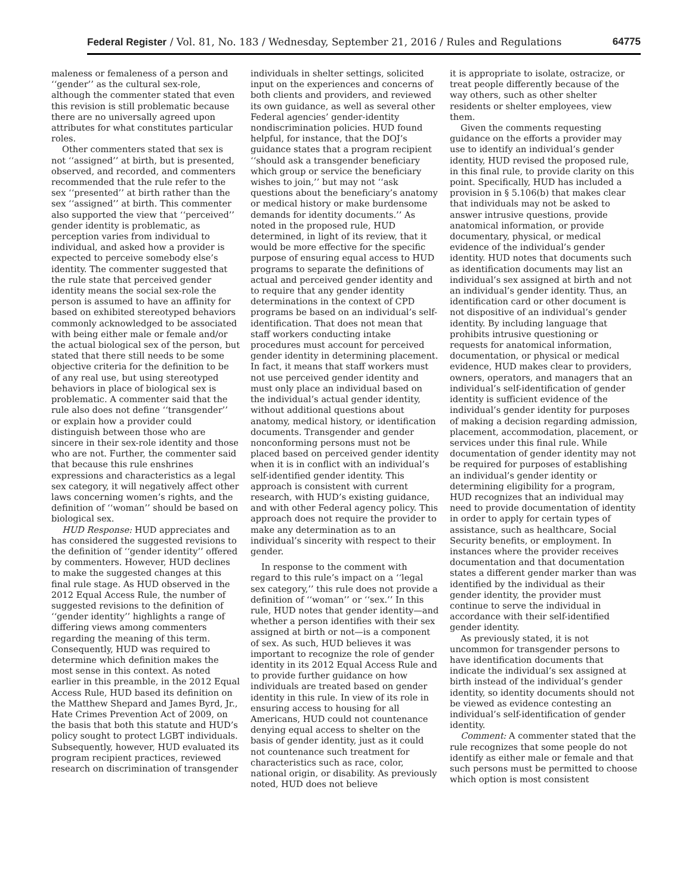Federal Register / Vol. 81, No. 183 / Wednesday, September 21, 2016 / Rules and Regulations 64775
maleness or femaleness of a person and ‘‘gender’’ as the cultural sex-role, although the commenter stated that even this revision is still problematic because there are no universally agreed upon attributes for what constitutes particular roles.
Other commenters stated that sex is not ‘‘assigned’’ at birth, but is presented, observed, and recorded, and commenters recommended that the rule refer to the sex ‘‘presented’’ at birth rather than the sex ‘‘assigned’’ at birth. This commenter also supported the view that ‘‘perceived’’ gender identity is problematic, as perception varies from individual to individual, and asked how a provider is expected to perceive somebody else’s identity. The commenter suggested that the rule state that perceived gender identity means the social sex-role the person is assumed to have an affinity for based on exhibited stereotyped behaviors commonly acknowledged to be associated with being either male or female and/or the actual biological sex of the person, but stated that there still needs to be some objective criteria for the definition to be of any real use, but using stereotyped behaviors in place of biological sex is problematic. A commenter said that the rule also does not define ‘‘transgender’’ or explain how a provider could distinguish between those who are sincere in their sex-role identity and those who are not. Further, the commenter said that because this rule enshrines expressions and characteristics as a legal sex category, it will negatively affect other laws concerning women’s rights, and the definition of ‘‘woman’’ should be based on biological sex.
HUD Response: HUD appreciates and has considered the suggested revisions to the definition of ‘‘gender identity’’ offered by commenters. However, HUD declines to make the suggested changes at this final rule stage. As HUD observed in the 2012 Equal Access Rule, the number of suggested revisions to the definition of ‘‘gender identity’’ highlights a range of differing views among commenters regarding the meaning of this term. Consequently, HUD was required to determine which definition makes the most sense in this context. As noted earlier in this preamble, in the 2012 Equal Access Rule, HUD based its definition on the Matthew Shepard and James Byrd, Jr., Hate Crimes Prevention Act of 2009, on the basis that both this statute and HUD’s policy sought to protect LGBT individuals. Subsequently, however, HUD evaluated its program recipient practices, reviewed research on discrimination of transgender
individuals in shelter settings, solicited input on the experiences and concerns of both clients and providers, and reviewed its own guidance, as well as several other Federal agencies’ gender-identity nondiscrimination policies. HUD found helpful, for instance, that the DOJ’s guidance states that a program recipient ‘‘should ask a transgender beneficiary which group or service the beneficiary wishes to join,’’ but may not ‘‘ask questions about the beneficiary’s anatomy or medical history or make burdensome demands for identity documents.’’ As noted in the proposed rule, HUD determined, in light of its review, that it would be more effective for the specific purpose of ensuring equal access to HUD programs to separate the definitions of actual and perceived gender identity and to require that any gender identity determinations in the context of CPD programs be based on an individual’s self-identification. That does not mean that staff workers conducting intake procedures must account for perceived gender identity in determining placement. In fact, it means that staff workers must not use perceived gender identity and must only place an individual based on the individual’s actual gender identity, without additional questions about anatomy, medical history, or identification documents. Transgender and gender nonconforming persons must not be placed based on perceived gender identity when it is in conflict with an individual’s self-identified gender identity. This approach is consistent with current research, with HUD’s existing guidance, and with other Federal agency policy. This approach does not require the provider to make any determination as to an individual’s sincerity with respect to their gender.
In response to the comment with regard to this rule’s impact on a ‘‘legal sex category,’’ this rule does not provide a definition of ‘‘woman’’ or ‘‘sex.’’ In this rule, HUD notes that gender identity—and whether a person identifies with their sex assigned at birth or not—is a component of sex. As such, HUD believes it was important to recognize the role of gender identity in its 2012 Equal Access Rule and to provide further guidance on how individuals are treated based on gender identity in this rule. In view of its role in ensuring access to housing for all Americans, HUD could not countenance denying equal access to shelter on the basis of gender identity, just as it could not countenance such treatment for characteristics such as race, color, national origin, or disability. As previously noted, HUD does not believe
it is appropriate to isolate, ostracize, or treat people differently because of the way others, such as other shelter residents or shelter employees, view them.
Given the comments requesting guidance on the efforts a provider may use to identify an individual’s gender identity, HUD revised the proposed rule, in this final rule, to provide clarity on this point. Specifically, HUD has included a provision in § 5.106(b) that makes clear that individuals may not be asked to answer intrusive questions, provide anatomical information, or provide documentary, physical, or medical evidence of the individual’s gender identity. HUD notes that documents such as identification documents may list an individual’s sex assigned at birth and not an individual’s gender identity. Thus, an identification card or other document is not dispositive of an individual’s gender identity. By including language that prohibits intrusive questioning or requests for anatomical information, documentation, or physical or medical evidence, HUD makes clear to providers, owners, operators, and managers that an individual’s self-identification of gender identity is sufficient evidence of the individual’s gender identity for purposes of making a decision regarding admission, placement, accommodation, placement, or services under this final rule. While documentation of gender identity may not be required for purposes of establishing an individual’s gender identity or determining eligibility for a program, HUD recognizes that an individual may need to provide documentation of identity in order to apply for certain types of assistance, such as healthcare, Social Security benefits, or employment. In instances where the provider receives documentation and that documentation states a different gender marker than was identified by the individual as their gender identity, the provider must continue to serve the individual in accordance with their self-identified gender identity.
As previously stated, it is not uncommon for transgender persons to have identification documents that indicate the individual’s sex assigned at birth instead of the individual’s gender identity, so identity documents should not be viewed as evidence contesting an individual’s self-identification of gender identity.
Comment: A commenter stated that the rule recognizes that some people do not identify as either male or female and that such persons must be permitted to choose which option is most consistent